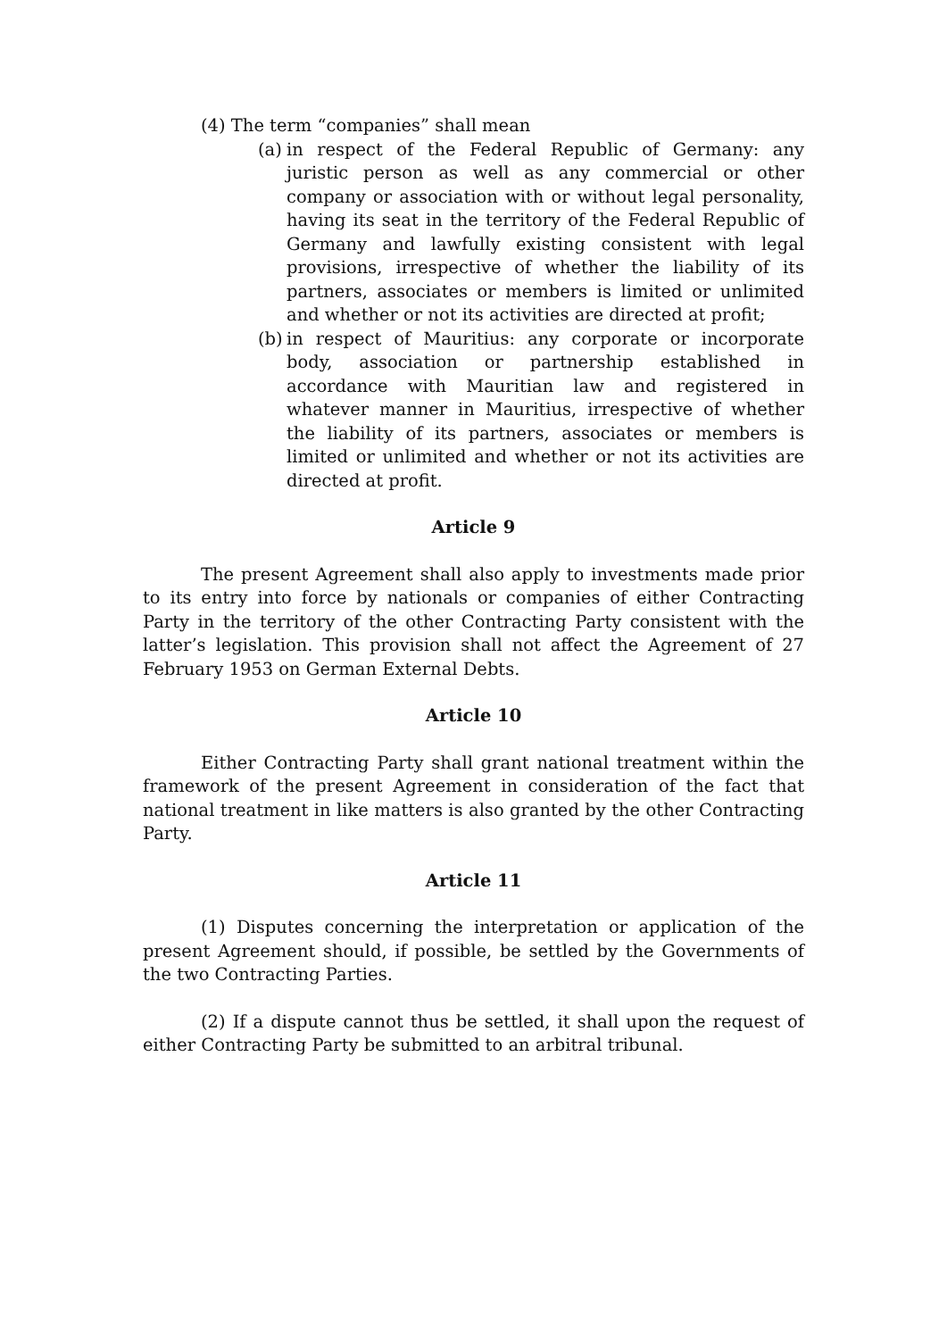(4) The term “companies” shall mean
(a) in respect of the Federal Republic of Germany: any juristic person as well as any commercial or other company or association with or without legal personality, having its seat in the territory of the Federal Republic of Germany and lawfully existing consistent with legal provisions, irrespective of whether the liability of its partners, associates or members is limited or unlimited and whether or not its activities are directed at profit;
(b) in respect of Mauritius: any corporate or incorporate body, association or partnership established in accordance with Mauritian law and registered in whatever manner in Mauritius, irrespective of whether the liability of its partners, associates or members is limited or unlimited and whether or not its activities are directed at profit.
Article 9
The present Agreement shall also apply to investments made prior to its entry into force by nationals or companies of either Contracting Party in the territory of the other Contracting Party consistent with the latter’s legislation. This provision shall not affect the Agreement of 27 February 1953 on German External Debts.
Article 10
Either Contracting Party shall grant national treatment within the framework of the present Agreement in consideration of the fact that national treatment in like matters is also granted by the other Contracting Party.
Article 11
(1) Disputes concerning the interpretation or application of the present Agreement should, if possible, be settled by the Governments of the two Contracting Parties.
(2) If a dispute cannot thus be settled, it shall upon the request of either Contracting Party be submitted to an arbitral tribunal.